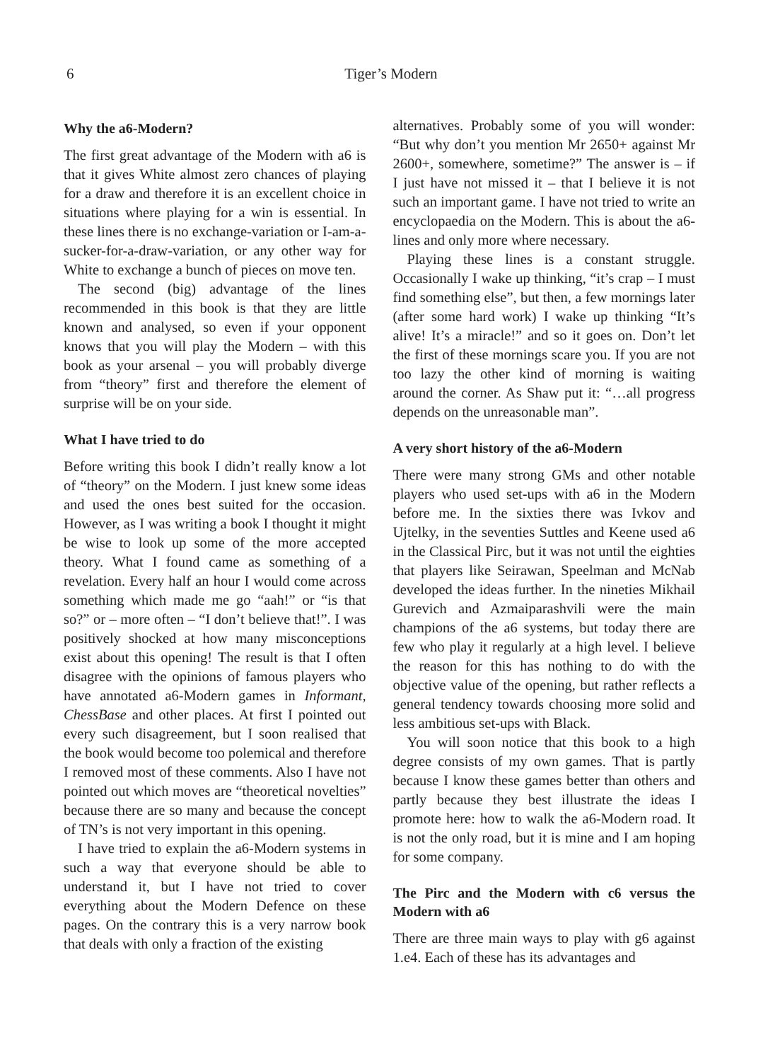6
Tiger’s Modern
Why the a6-Modern?
The first great advantage of the Modern with a6 is that it gives White almost zero chances of playing for a draw and therefore it is an excellent choice in situations where playing for a win is essential. In these lines there is no exchange-variation or I-am-a-sucker-for-a-draw-variation, or any other way for White to exchange a bunch of pieces on move ten.
The second (big) advantage of the lines recommended in this book is that they are little known and analysed, so even if your opponent knows that you will play the Modern – with this book as your arsenal – you will probably diverge from “theory” first and therefore the element of surprise will be on your side.
What I have tried to do
Before writing this book I didn’t really know a lot of “theory” on the Modern. I just knew some ideas and used the ones best suited for the occasion. However, as I was writing a book I thought it might be wise to look up some of the more accepted theory. What I found came as something of a revelation. Every half an hour I would come across something which made me go “aah!” or “is that so?” or – more often – “I don’t believe that!”. I was positively shocked at how many misconceptions exist about this opening! The result is that I often disagree with the opinions of famous players who have annotated a6-Modern games in Informant, ChessBase and other places. At first I pointed out every such disagreement, but I soon realised that the book would become too polemical and therefore I removed most of these comments. Also I have not pointed out which moves are “theoretical novelties” because there are so many and because the concept of TN’s is not very important in this opening.
I have tried to explain the a6-Modern systems in such a way that everyone should be able to understand it, but I have not tried to cover everything about the Modern Defence on these pages. On the contrary this is a very narrow book that deals with only a fraction of the existing
alternatives. Probably some of you will wonder: “But why don’t you mention Mr 2650+ against Mr 2600+, somewhere, sometime?” The answer is – if I just have not missed it – that I believe it is not such an important game. I have not tried to write an encyclopaedia on the Modern. This is about the a6-lines and only more where necessary.
Playing these lines is a constant struggle. Occasionally I wake up thinking, “it’s crap – I must find something else”, but then, a few mornings later (after some hard work) I wake up thinking “It’s alive! It’s a miracle!” and so it goes on. Don’t let the first of these mornings scare you. If you are not too lazy the other kind of morning is waiting around the corner. As Shaw put it: “…all progress depends on the unreasonable man”.
A very short history of the a6-Modern
There were many strong GMs and other notable players who used set-ups with a6 in the Modern before me. In the sixties there was Ivkov and Ujtelky, in the seventies Suttles and Keene used a6 in the Classical Pirc, but it was not until the eighties that players like Seirawan, Speelman and McNab developed the ideas further. In the nineties Mikhail Gurevich and Azmaiparashvili were the main champions of the a6 systems, but today there are few who play it regularly at a high level. I believe the reason for this has nothing to do with the objective value of the opening, but rather reflects a general tendency towards choosing more solid and less ambitious set-ups with Black.
You will soon notice that this book to a high degree consists of my own games. That is partly because I know these games better than others and partly because they best illustrate the ideas I promote here: how to walk the a6-Modern road. It is not the only road, but it is mine and I am hoping for some company.
The Pirc and the Modern with c6 versus the Modern with a6
There are three main ways to play with g6 against 1.e4. Each of these has its advantages and